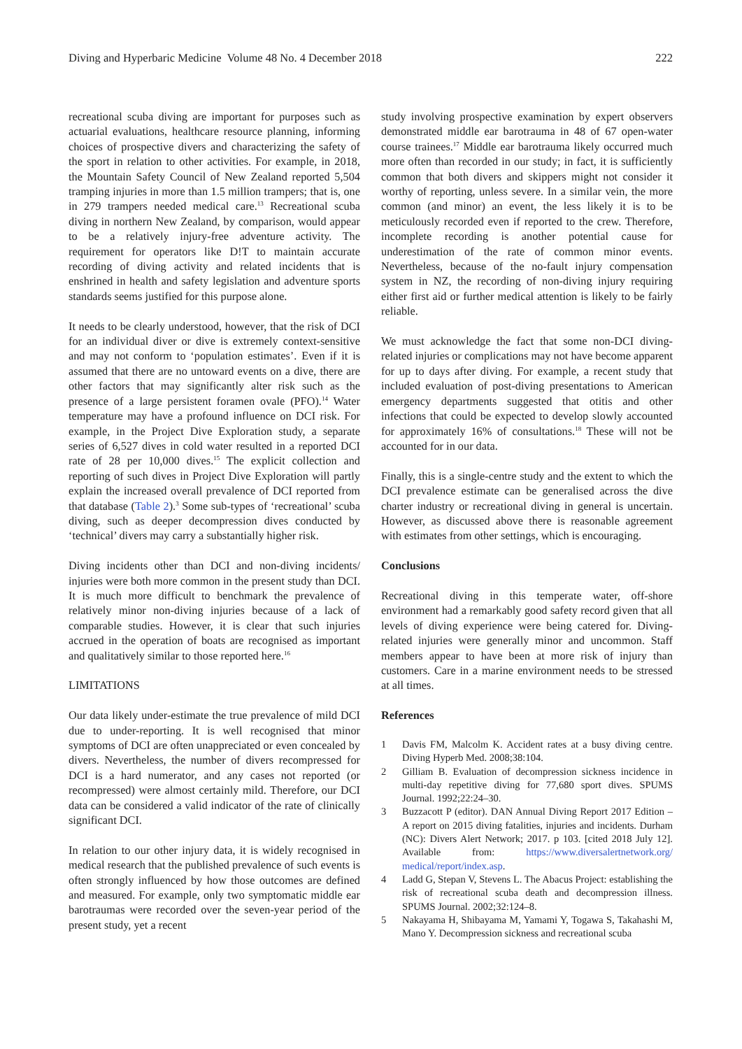Diving and Hyperbaric Medicine Volume 48 No. 4 December 2018 222
recreational scuba diving are important for purposes such as actuarial evaluations, healthcare resource planning, informing choices of prospective divers and characterizing the safety of the sport in relation to other activities. For example, in 2018, the Mountain Safety Council of New Zealand reported 5,504 tramping injuries in more than 1.5 million trampers; that is, one in 279 trampers needed medical care.<sup>13</sup> Recreational scuba diving in northern New Zealand, by comparison, would appear to be a relatively injury-free adventure activity. The requirement for operators like D!T to maintain accurate recording of diving activity and related incidents that is enshrined in health and safety legislation and adventure sports standards seems justified for this purpose alone.
It needs to be clearly understood, however, that the risk of DCI for an individual diver or dive is extremely context-sensitive and may not conform to ‘population estimates’. Even if it is assumed that there are no untoward events on a dive, there are other factors that may significantly alter risk such as the presence of a large persistent foramen ovale (PFO).<sup>14</sup> Water temperature may have a profound influence on DCI risk. For example, in the Project Dive Exploration study, a separate series of 6,527 dives in cold water resulted in a reported DCI rate of 28 per 10,000 dives.<sup>15</sup> The explicit collection and reporting of such dives in Project Dive Exploration will partly explain the increased overall prevalence of DCI reported from that database (Table 2).<sup>3</sup> Some sub-types of ‘recreational’ scuba diving, such as deeper decompression dives conducted by ‘technical’ divers may carry a substantially higher risk.
Diving incidents other than DCI and non-diving incidents/ injuries were both more common in the present study than DCI. It is much more difficult to benchmark the prevalence of relatively minor non-diving injuries because of a lack of comparable studies. However, it is clear that such injuries accrued in the operation of boats are recognised as important and qualitatively similar to those reported here.<sup>16</sup>
LIMITATIONS
Our data likely under-estimate the true prevalence of mild DCI due to under-reporting. It is well recognised that minor symptoms of DCI are often unappreciated or even concealed by divers. Nevertheless, the number of divers recompressed for DCI is a hard numerator, and any cases not reported (or recompressed) were almost certainly mild. Therefore, our DCI data can be considered a valid indicator of the rate of clinically significant DCI.
In relation to our other injury data, it is widely recognised in medical research that the published prevalence of such events is often strongly influenced by how those outcomes are defined and measured. For example, only two symptomatic middle ear barotraumas were recorded over the seven-year period of the present study, yet a recent
study involving prospective examination by expert observers demonstrated middle ear barotrauma in 48 of 67 open-water course trainees.<sup>17</sup> Middle ear barotrauma likely occurred much more often than recorded in our study; in fact, it is sufficiently common that both divers and skippers might not consider it worthy of reporting, unless severe. In a similar vein, the more common (and minor) an event, the less likely it is to be meticulously recorded even if reported to the crew. Therefore, incomplete recording is another potential cause for underestimation of the rate of common minor events. Nevertheless, because of the no-fault injury compensation system in NZ, the recording of non-diving injury requiring either first aid or further medical attention is likely to be fairly reliable.
We must acknowledge the fact that some non-DCI diving-related injuries or complications may not have become apparent for up to days after diving. For example, a recent study that included evaluation of post-diving presentations to American emergency departments suggested that otitis and other infections that could be expected to develop slowly accounted for approximately 16% of consultations.<sup>18</sup> These will not be accounted for in our data.
Finally, this is a single-centre study and the extent to which the DCI prevalence estimate can be generalised across the dive charter industry or recreational diving in general is uncertain. However, as discussed above there is reasonable agreement with estimates from other settings, which is encouraging.
Conclusions
Recreational diving in this temperate water, off-shore environment had a remarkably good safety record given that all levels of diving experience were being catered for. Diving-related injuries were generally minor and uncommon. Staff members appear to have been at more risk of injury than customers. Care in a marine environment needs to be stressed at all times.
References
1 Davis FM, Malcolm K. Accident rates at a busy diving centre. Diving Hyperb Med. 2008;38:104.
2 Gilliam B. Evaluation of decompression sickness incidence in multi-day repetitive diving for 77,680 sport dives. SPUMS Journal. 1992;22:24–30.
3 Buzzacott P (editor). DAN Annual Diving Report 2017 Edition – A report on 2015 diving fatalities, injuries and incidents. Durham (NC): Divers Alert Network; 2017. p 103. [cited 2018 July 12]. Available from: https://www.diversalertnetwork.org/ medical/report/index.asp.
4 Ladd G, Stepan V, Stevens L. The Abacus Project: establishing the risk of recreational scuba death and decompression illness. SPUMS Journal. 2002;32:124–8.
5 Nakayama H, Shibayama M, Yamami Y, Togawa S, Takahashi M, Mano Y. Decompression sickness and recreational scuba